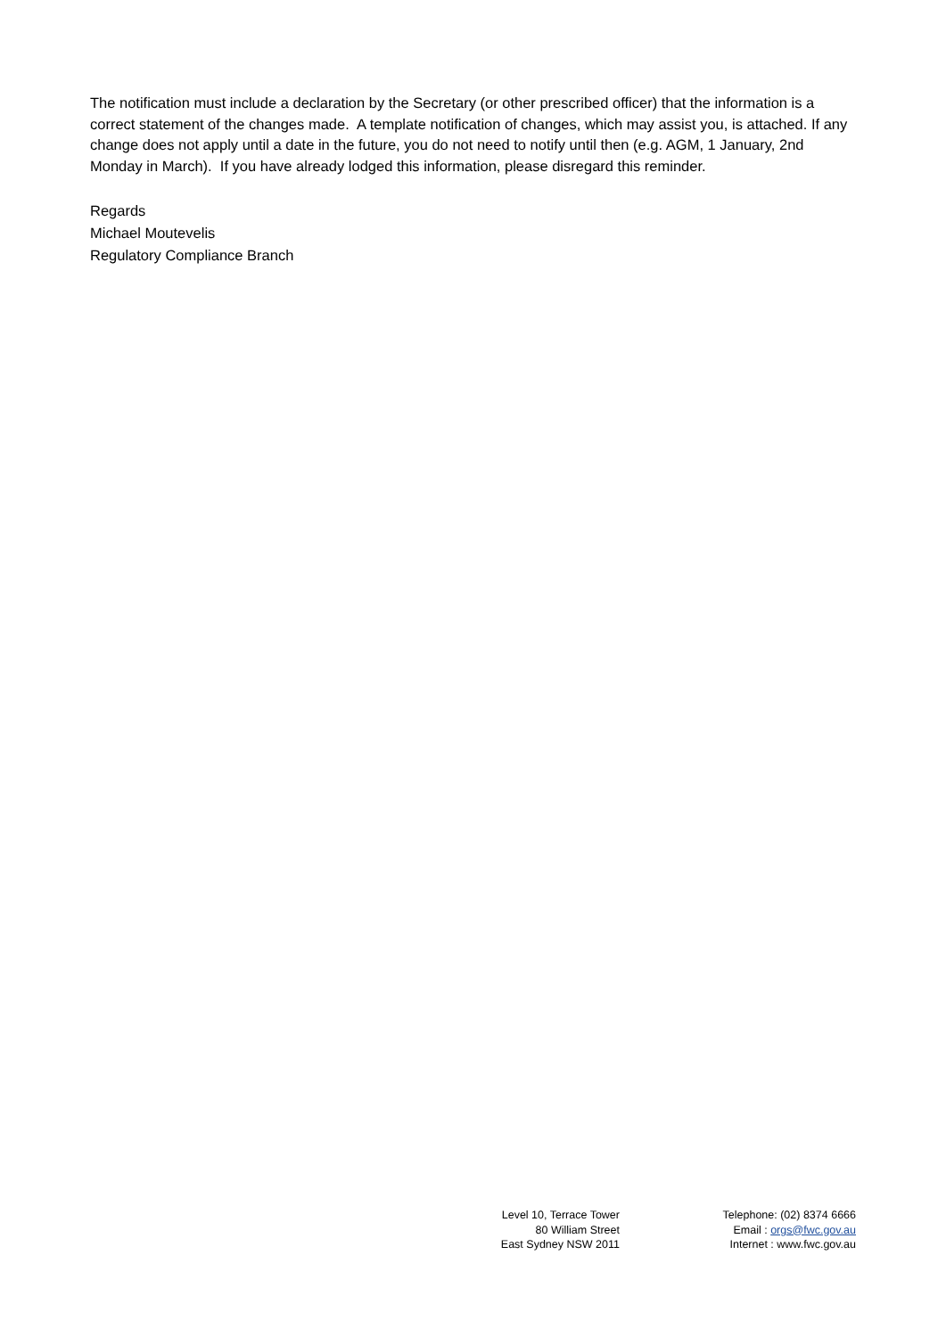The notification must include a declaration by the Secretary (or other prescribed officer) that the information is a correct statement of the changes made. A template notification of changes, which may assist you, is attached. If any change does not apply until a date in the future, you do not need to notify until then (e.g. AGM, 1 January, 2nd Monday in March). If you have already lodged this information, please disregard this reminder.
Regards
Michael Moutevelis
Regulatory Compliance Branch
Level 10, Terrace Tower
80 William Street
East Sydney NSW 2011
Telephone: (02) 8374 6666
Email : orgs@fwc.gov.au
Internet : www.fwc.gov.au